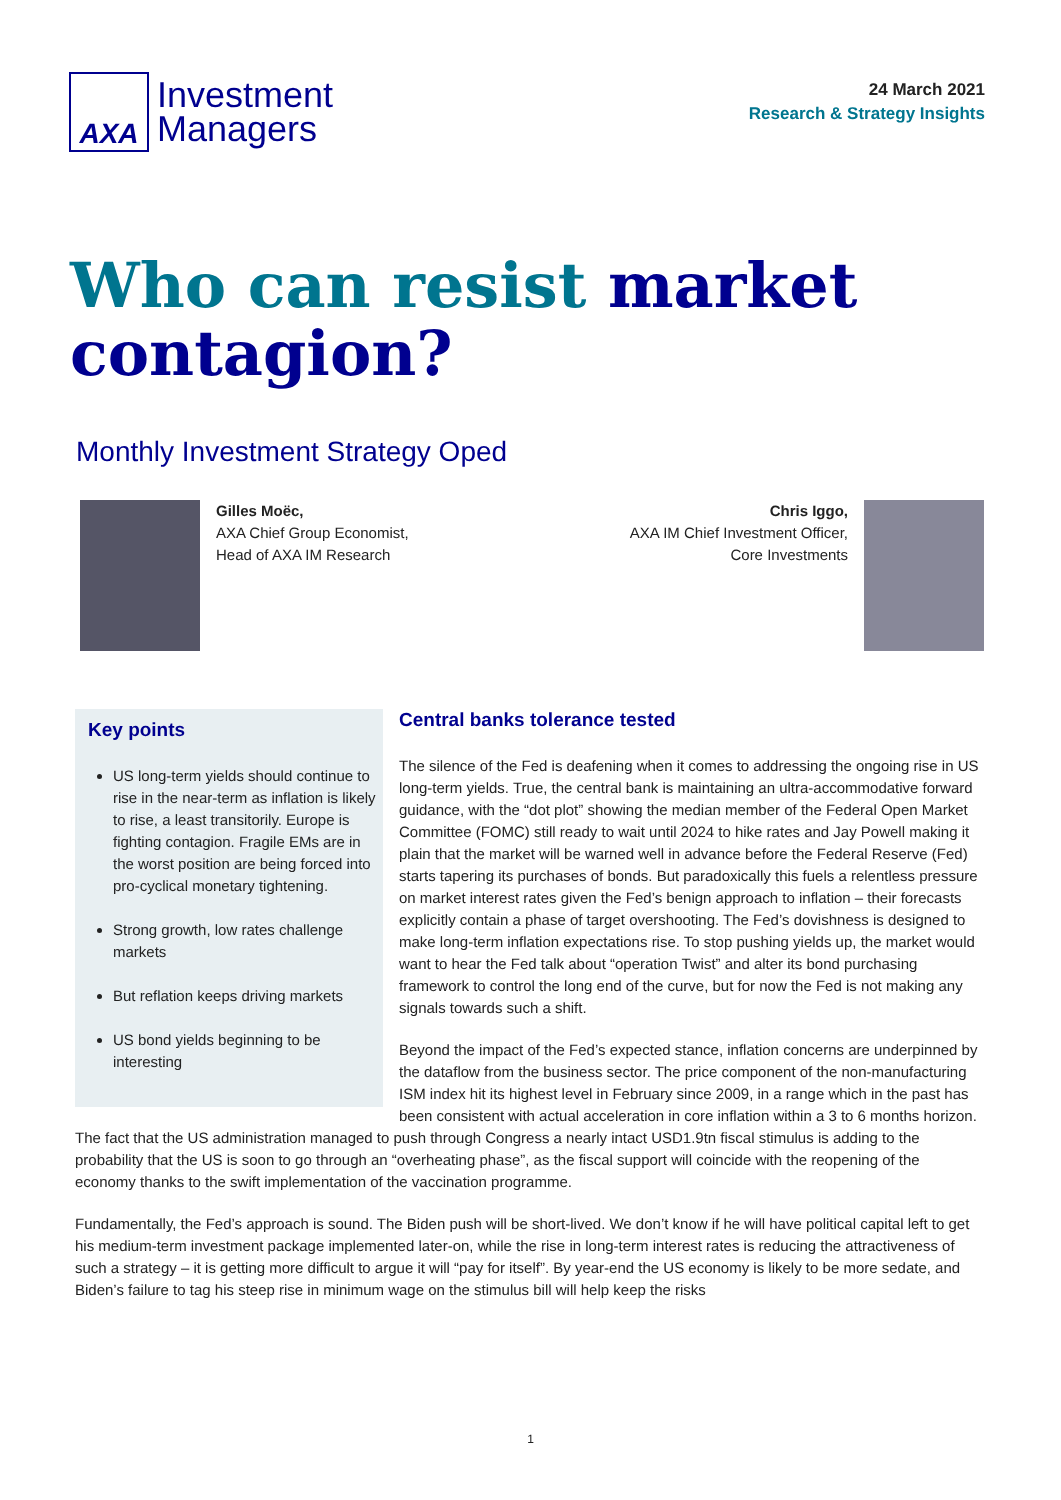AXA
Investment
Managers
24 March 2021
Research & Strategy Insights
Who can resist market contagion?
Monthly Investment Strategy Oped
Gilles Moëc,
AXA Chief Group Economist,
Head of AXA IM Research
Chris Iggo,
AXA IM Chief Investment Officer,
Core Investments
Key points
US long-term yields should continue to rise in the near-term as inflation is likely to rise, a least transitorily. Europe is fighting contagion. Fragile EMs are in the worst position are being forced into pro-cyclical monetary tightening.
Strong growth, low rates challenge markets
But reflation keeps driving markets
US bond yields beginning to be interesting
Central banks tolerance tested
The silence of the Fed is deafening when it comes to addressing the ongoing rise in US long-term yields. True, the central bank is maintaining an ultra-accommodative forward guidance, with the “dot plot” showing the median member of the Federal Open Market Committee (FOMC) still ready to wait until 2024 to hike rates and Jay Powell making it plain that the market will be warned well in advance before the Federal Reserve (Fed) starts tapering its purchases of bonds. But paradoxically this fuels a relentless pressure on market interest rates given the Fed’s benign approach to inflation – their forecasts explicitly contain a phase of target overshooting. The Fed’s dovishness is designed to make long-term inflation expectations rise. To stop pushing yields up, the market would want to hear the Fed talk about “operation Twist” and alter its bond purchasing framework to control the long end of the curve, but for now the Fed is not making any signals towards such a shift.
Beyond the impact of the Fed’s expected stance, inflation concerns are underpinned by the dataflow from the business sector. The price component of the non-manufacturing ISM index hit its highest level in February since 2009, in a range which in the past has been consistent with actual acceleration in core inflation within a 3 to 6 months horizon. The fact that the US administration managed to push through Congress a nearly intact USD1.9tn fiscal stimulus is adding to the probability that the US is soon to go through an “overheating phase”, as the fiscal support will coincide with the reopening of the economy thanks to the swift implementation of the vaccination programme.
Fundamentally, the Fed’s approach is sound. The Biden push will be short-lived. We don’t know if he will have political capital left to get his medium-term investment package implemented later-on, while the rise in long-term interest rates is reducing the attractiveness of such a strategy – it is getting more difficult to argue it will “pay for itself”. By year-end the US economy is likely to be more sedate, and Biden’s failure to tag his steep rise in minimum wage on the stimulus bill will help keep the risks
1